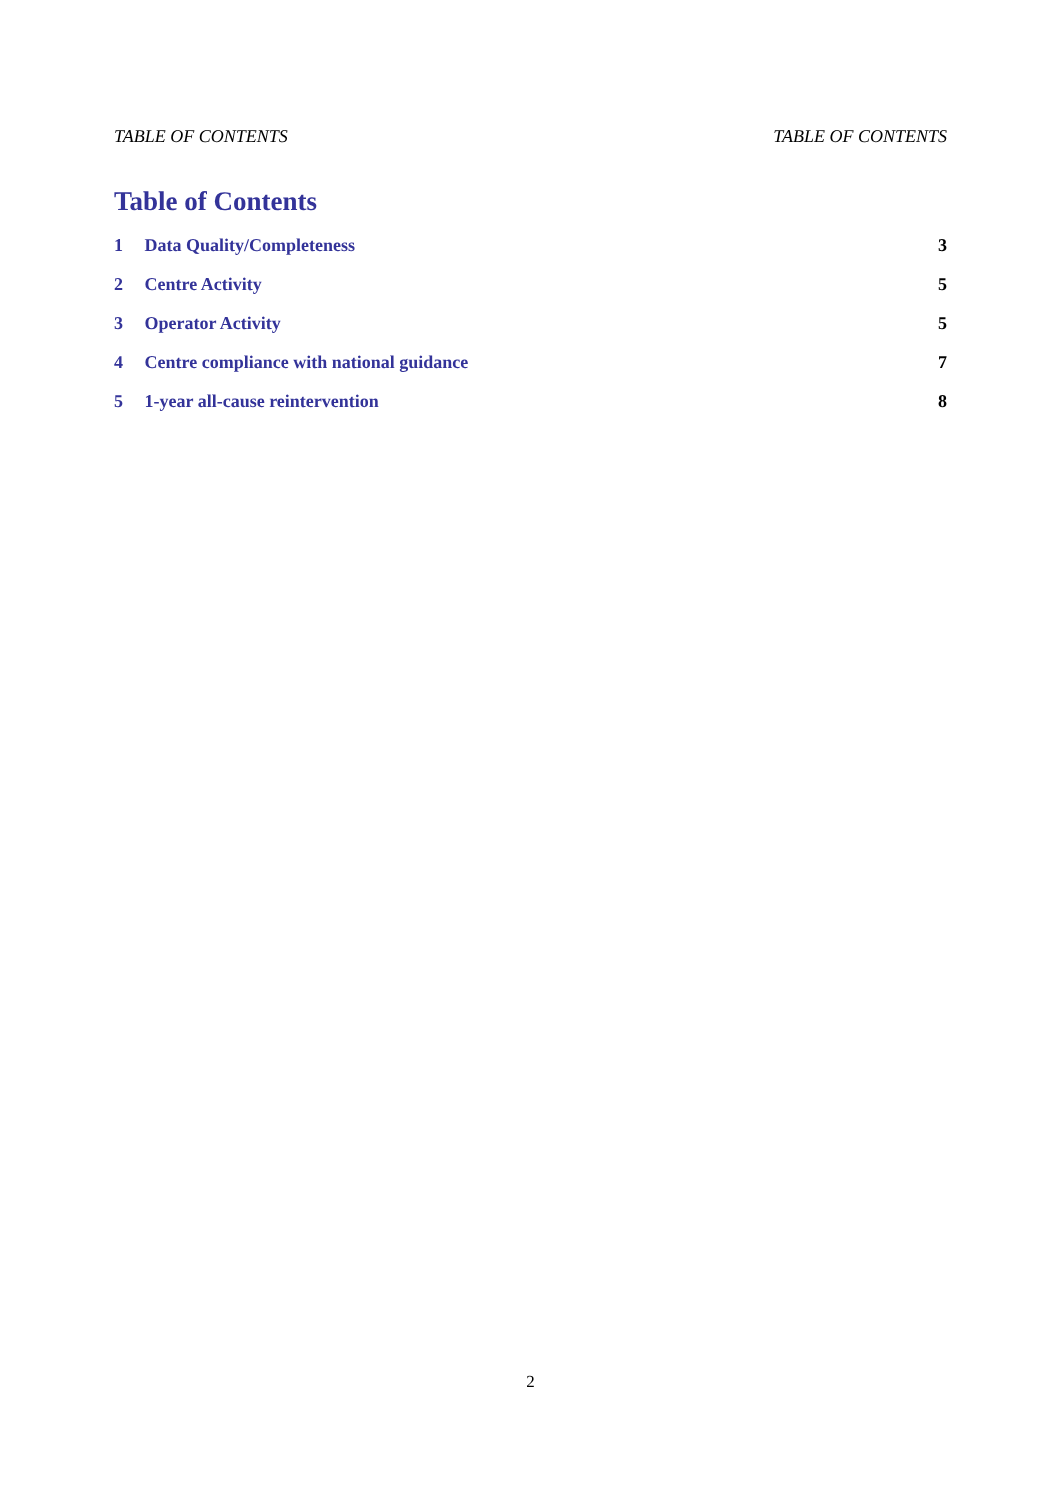TABLE OF CONTENTS TABLE OF CONTENTS
Table of Contents
1 Data Quality/Completeness 3
2 Centre Activity 5
3 Operator Activity 5
4 Centre compliance with national guidance 7
5 1-year all-cause reintervention 8
2